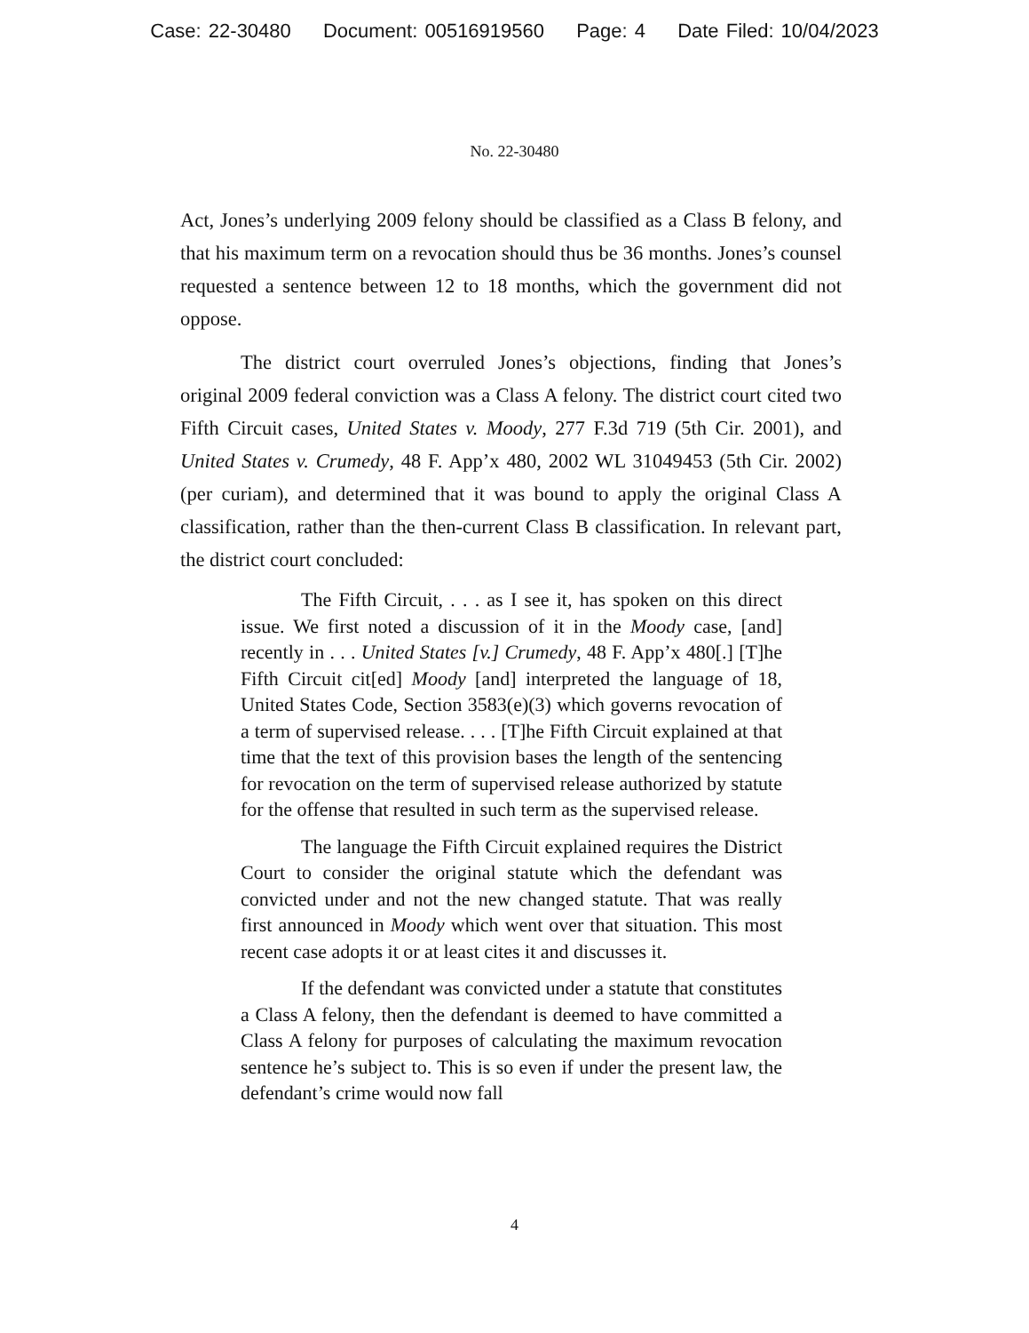Case: 22-30480 Document: 00516919560 Page: 4 Date Filed: 10/04/2023
No. 22-30480
Act, Jones’s underlying 2009 felony should be classified as a Class B felony, and that his maximum term on a revocation should thus be 36 months. Jones’s counsel requested a sentence between 12 to 18 months, which the government did not oppose.
The district court overruled Jones’s objections, finding that Jones’s original 2009 federal conviction was a Class A felony. The district court cited two Fifth Circuit cases, United States v. Moody, 277 F.3d 719 (5th Cir. 2001), and United States v. Crumedy, 48 F. App’x 480, 2002 WL 31049453 (5th Cir. 2002) (per curiam), and determined that it was bound to apply the original Class A classification, rather than the then-current Class B classification. In relevant part, the district court concluded:
The Fifth Circuit, . . . as I see it, has spoken on this direct issue. We first noted a discussion of it in the Moody case, [and] recently in . . . United States [v.] Crumedy, 48 F. App’x 480[.] [T]he Fifth Circuit cit[ed] Moody [and] interpreted the language of 18, United States Code, Section 3583(e)(3) which governs revocation of a term of supervised release. . . . [T]he Fifth Circuit explained at that time that the text of this provision bases the length of the sentencing for revocation on the term of supervised release authorized by statute for the offense that resulted in such term as the supervised release.
The language the Fifth Circuit explained requires the District Court to consider the original statute which the defendant was convicted under and not the new changed statute. That was really first announced in Moody which went over that situation. This most recent case adopts it or at least cites it and discusses it.
If the defendant was convicted under a statute that constitutes a Class A felony, then the defendant is deemed to have committed a Class A felony for purposes of calculating the maximum revocation sentence he’s subject to. This is so even if under the present law, the defendant’s crime would now fall
4